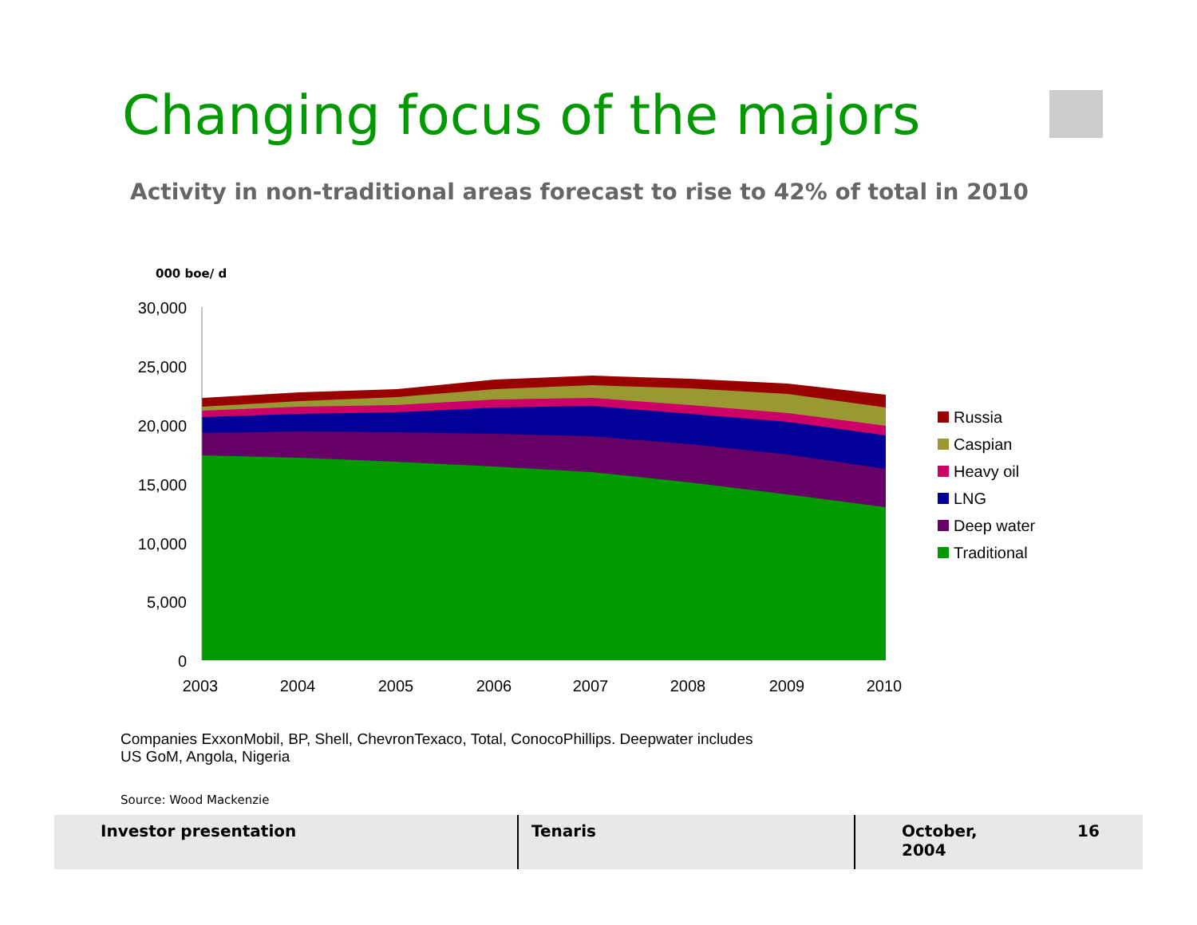Changing focus of the majors
Activity in non-traditional areas forecast to rise to 42% of total in 2010
000 boe/ d
30,000
25,000
20,000
15,000
10,000
5,000
0
2003
2004
2005
2006
2007
2008
2009
2010
Russia
Caspian
Heavy oil
LNG
Deep water
Traditional
Companies ExxonMobil, BP, Shell, ChevronTexaco, Total, ConocoPhillips. Deepwater includes US GoM, Angola, Nigeria
Source: Wood Mackenzie
Investor presentation Tenaris October, 2004
16